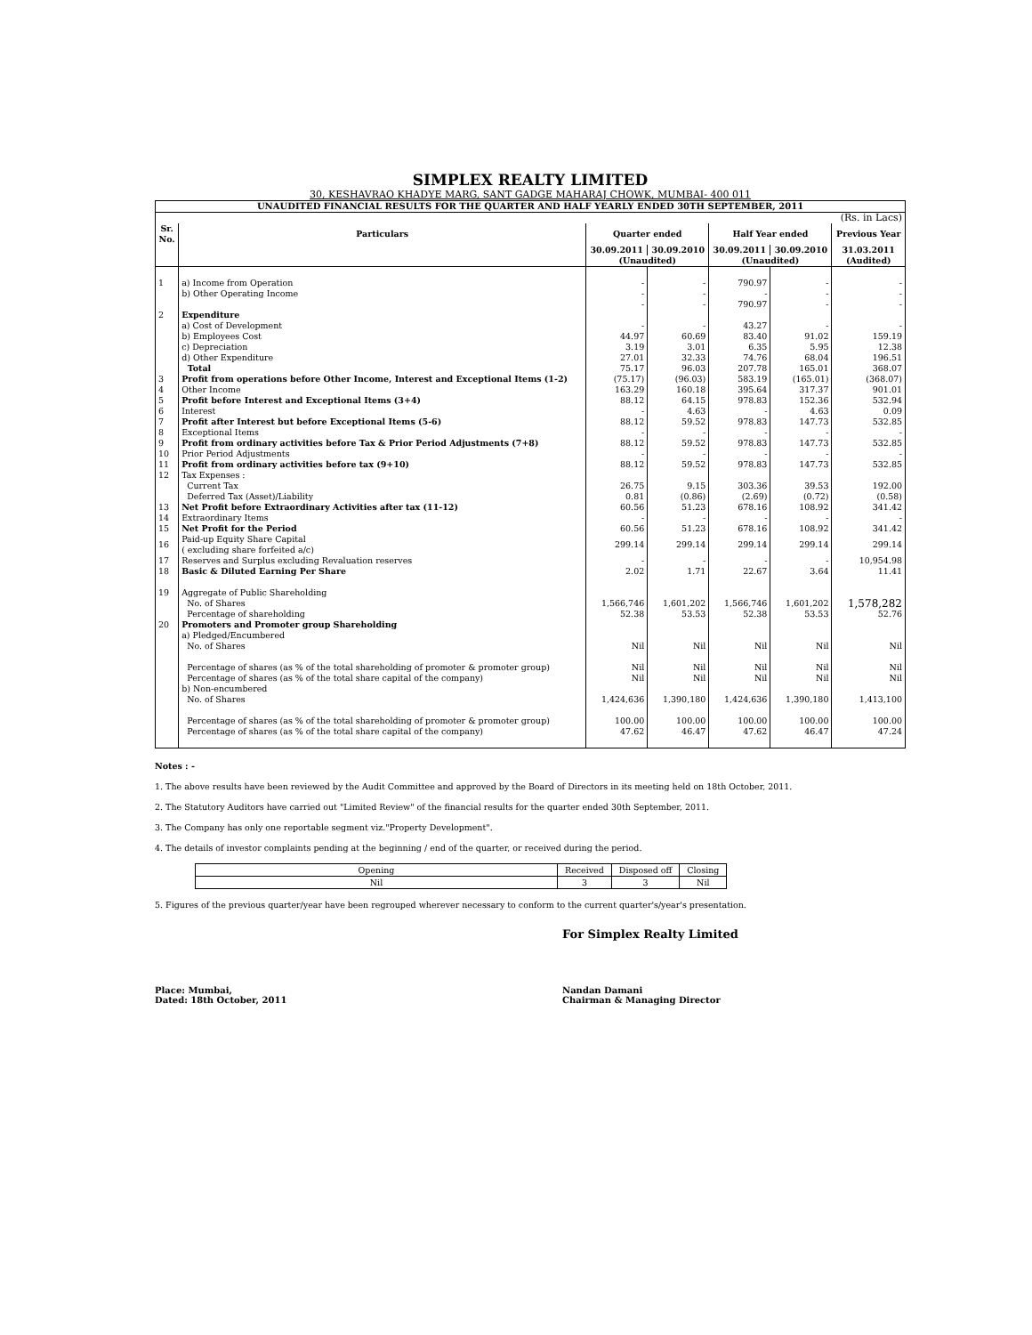SIMPLEX REALTY LIMITED
30, KESHAVRAO KHADYE MARG, SANT GADGE MAHARAJ CHOWK, MUMBAI- 400 011
| UNAUDITED FINANCIAL RESULTS FOR THE QUARTER AND HALF YEARLY ENDED 30TH SEPTEMBER, 2011 | | | | | | |
| (Rs. in Lacs) | | | | | | |
| Sr. No. | Particulars | Quarter ended | | Half Year ended | | Previous Year |
| | | 30.09.2011 | 30.09.2010 | 30.09.2011 | 30.09.2010 | 31.03.2011 |
| | | (Unaudited) | | (Unaudited) | | (Audited) |
| 1 | a) Income from Operation | - | - | 790.97 | - | - |
| | b) Other Operating Income | - | - | - | - | - |
| | | - | - | 790.97 | - | - |
| 2 | Expenditure | | | | | |
| | a) Cost of Development | - | - | 43.27 | - | - |
| | b) Employees Cost | 44.97 | 60.69 | 83.40 | 91.02 | 159.19 |
| | c) Depreciation | 3.19 | 3.01 | 6.35 | 5.95 | 12.38 |
| | d) Other Expenditure | 27.01 | 32.33 | 74.76 | 68.04 | 196.51 |
| | Total | 75.17 | 96.03 | 207.78 | 165.01 | 368.07 |
| 3 | Profit from operations before Other Income, Interest and Exceptional Items (1-2) | (75.17) | (96.03) | 583.19 | (165.01) | (368.07) |
| 4 | Other Income | 163.29 | 160.18 | 395.64 | 317.37 | 901.01 |
| 5 | Profit before Interest and Exceptional Items (3+4) | 88.12 | 64.15 | 978.83 | 152.36 | 532.94 |
| 6 | Interest | - | 4.63 | - | 4.63 | 0.09 |
| 7 | Profit after Interest but before Exceptional Items (5-6) | 88.12 | 59.52 | 978.83 | 147.73 | 532.85 |
| 8 | Exceptional Items | - | - | - | - | - |
| 9 | Profit from ordinary activities before Tax & Prior Period Adjustments (7+8) | 88.12 | 59.52 | 978.83 | 147.73 | 532.85 |
| 10 | Prior Period Adjustments | - | - | - | - | - |
| 11 | Profit from ordinary activities before tax (9+10) | 88.12 | 59.52 | 978.83 | 147.73 | 532.85 |
| 12 | Tax Expenses : | | | | | |
| | Current Tax | 26.75 | 9.15 | 303.36 | 39.53 | 192.00 |
| | Deferred Tax (Asset)/Liability | 0.81 | (0.86) | (2.69) | (0.72) | (0.58) |
| 13 | Net Profit before Extraordinary Activities after tax (11-12) | 60.56 | 51.23 | 678.16 | 108.92 | 341.42 |
| 14 | Extraordinary Items | - | - | - | - | - |
| 15 | Net Profit for the Period | 60.56 | 51.23 | 678.16 | 108.92 | 341.42 |
| 16 | Paid-up Equity Share Capital ( excluding share forfeited a/c) | 299.14 | 299.14 | 299.14 | 299.14 | 299.14 |
| 17 | Reserves and Surplus excluding Revaluation reserves | - | - | - | - | 10,954.98 |
| 18 | Basic & Diluted Earning Per Share | 2.02 | 1.71 | 22.67 | 3.64 | 11.41 |
| 19 | Aggregate of Public Shareholding | | | | | |
| | No. of Shares | 1,566,746 | 1,601,202 | 1,566,746 | 1,601,202 | 1,578,282 |
| | Percentage of shareholding | 52.38 | 53.53 | 52.38 | 53.53 | 52.76 |
| 20 | Promoters and Promoter group Shareholding | | | | | |
| | a) Pledged/Encumbered | | | | | |
| | No. of Shares | Nil | Nil | Nil | Nil | Nil |
| | Percentage of shares (as % of the total shareholding of promoter & promoter group) | Nil | Nil | Nil | Nil | Nil |
| | Percentage of shares (as % of the total share capital of the company) | Nil | Nil | Nil | Nil | Nil |
| | b) Non-encumbered | | | | | |
| | No. of Shares | 1,424,636 | 1,390,180 | 1,424,636 | 1,390,180 | 1,413,100 |
| | Percentage of shares (as % of the total shareholding of promoter & promoter group) | 100.00 | 100.00 | 100.00 | 100.00 | 100.00 |
| | Percentage of shares (as % of the total share capital of the company) | 47.62 | 46.47 | 47.62 | 46.47 | 47.24 |
Notes : -
1. The above results have been reviewed by the Audit Committee and approved by the Board of Directors in its meeting held on 18th October, 2011.
2. The Statutory Auditors have carried out "Limited Review" of the financial results for the quarter ended 30th September, 2011.
3. The Company has only one reportable segment viz."Property Development".
4. The details of investor complaints pending at the beginning / end of the quarter, or received during the period.
| Opening | Received | Disposed off | Closing |
| Nil | 3 | 3 | Nil |
5. Figures of the previous quarter/year have been regrouped wherever necessary to conform to the current quarter's/year's presentation.
For Simplex Realty Limited
Place: Mumbai,
Dated: 18th October, 2011
Nandan Damani
Chairman & Managing Director